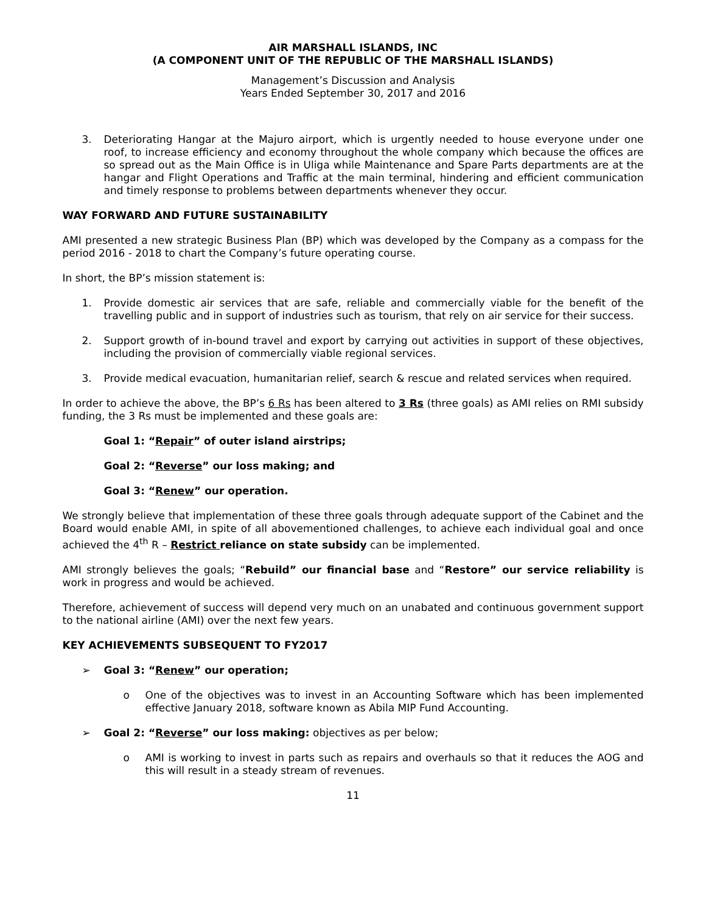AIR MARSHALL ISLANDS, INC
(A COMPONENT UNIT OF THE REPUBLIC OF THE MARSHALL ISLANDS)
Management’s Discussion and Analysis
Years Ended September 30, 2017 and 2016
3. Deteriorating Hangar at the Majuro airport, which is urgently needed to house everyone under one roof, to increase efficiency and economy throughout the whole company which because the offices are so spread out as the Main Office is in Uliga while Maintenance and Spare Parts departments are at the hangar and Flight Operations and Traffic at the main terminal, hindering and efficient communication and timely response to problems between departments whenever they occur.
WAY FORWARD AND FUTURE SUSTAINABILITY
AMI presented a new strategic Business Plan (BP) which was developed by the Company as a compass for the period 2016 - 2018 to chart the Company’s future operating course.
In short, the BP’s mission statement is:
1. Provide domestic air services that are safe, reliable and commercially viable for the benefit of the travelling public and in support of industries such as tourism, that rely on air service for their success.
2. Support growth of in-bound travel and export by carrying out activities in support of these objectives, including the provision of commercially viable regional services.
3. Provide medical evacuation, humanitarian relief, search & rescue and related services when required.
In order to achieve the above, the BP’s 6 Rs has been altered to 3 Rs (three goals) as AMI relies on RMI subsidy funding, the 3 Rs must be implemented and these goals are:
Goal 1: “Repair” of outer island airstrips;
Goal 2: “Reverse” our loss making; and
Goal 3: “Renew” our operation.
We strongly believe that implementation of these three goals through adequate support of the Cabinet and the Board would enable AMI, in spite of all abovementioned challenges, to achieve each individual goal and once achieved the 4<sup>th</sup> R – Restrict reliance on state subsidy can be implemented.
AMI strongly believes the goals; “Rebuild” our financial base and “Restore” our service reliability is work in progress and would be achieved.
Therefore, achievement of success will depend very much on an unabated and continuous government support to the national airline (AMI) over the next few years.
KEY ACHIEVEMENTS SUBSEQUENT TO FY2017
➢ Goal 3: “Renew” our operation;
o One of the objectives was to invest in an Accounting Software which has been implemented effective January 2018, software known as Abila MIP Fund Accounting.
➢ Goal 2: “Reverse” our loss making: objectives as per below;
o AMI is working to invest in parts such as repairs and overhauls so that it reduces the AOG and this will result in a steady stream of revenues.
11